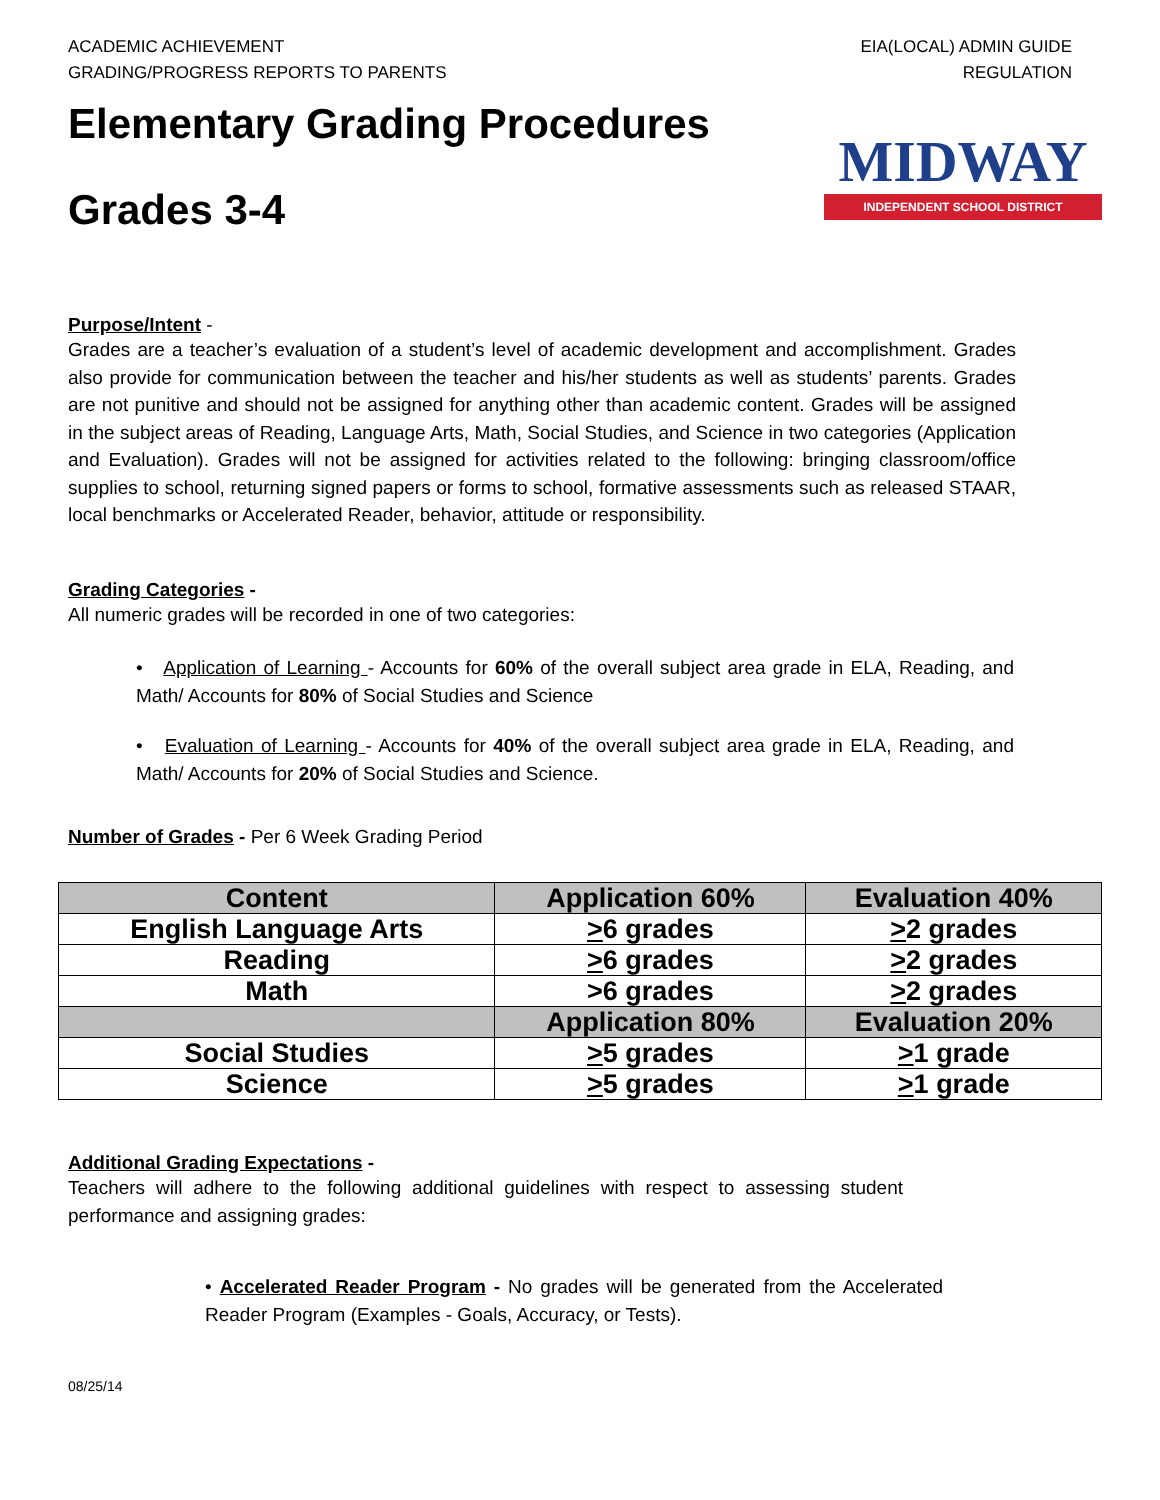ACADEMIC ACHIEVEMENT
GRADING/PROGRESS REPORTS TO PARENTS
EIA(LOCAL) ADMIN GUIDE
REGULATION
Elementary Grading Procedures
Grades 3-4
MIDWAY
INDEPENDENT SCHOOL DISTRICT
Purpose/Intent -
Grades are a teacher’s evaluation of a student’s level of academic development and accomplishment. Grades also provide for communication between the teacher and his/her students as well as students’ parents. Grades are not punitive and should not be assigned for anything other than academic content. Grades will be assigned in the subject areas of Reading, Language Arts, Math, Social Studies, and Science in two categories (Application and Evaluation). Grades will not be assigned for activities related to the following: bringing classroom/office supplies to school, returning signed papers or forms to school, formative assessments such as released STAAR, local benchmarks or Accelerated Reader, behavior, attitude or responsibility.
Grading Categories -
All numeric grades will be recorded in one of two categories:
• Application of Learning - Accounts for 60% of the overall subject area grade in ELA, Reading, and Math/ Accounts for 80% of Social Studies and Science
• Evaluation of Learning - Accounts for 40% of the overall subject area grade in ELA, Reading, and Math/ Accounts for 20% of Social Studies and Science.
Number of Grades - Per 6 Week Grading Period
| Content | Application 60% | Evaluation 40% |
| --- | --- | --- |
| English Language Arts | > 6 grades | > 2 grades |
| Reading | > 6 grades | > 2 grades |
| Math | >6 grades | > 2 grades |
| | Application 80% | Evaluation 20% |
| Social Studies | > 5 grades | > 1 grade |
| Science | > 5 grades | > 1 grade |
Additional Grading Expectations -
Teachers will adhere to the following additional guidelines with respect to assessing student performance and assigning grades:
• Accelerated Reader Program - No grades will be generated from the Accelerated Reader Program (Examples - Goals, Accuracy, or Tests).
08/25/14